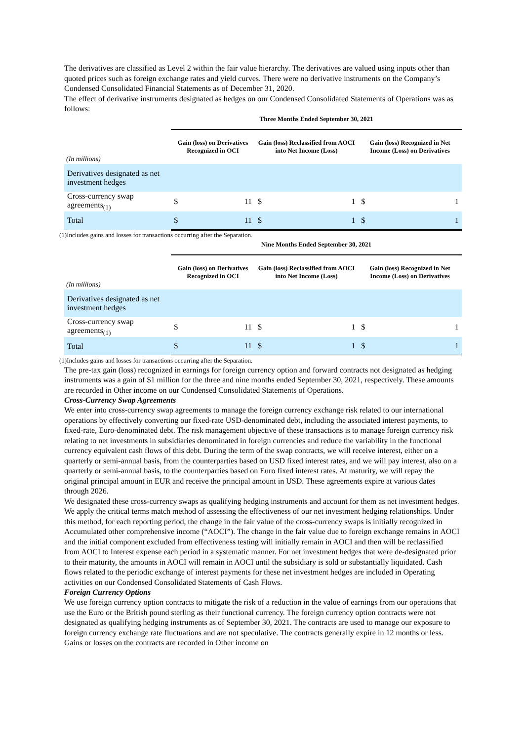The derivatives are classified as Level 2 within the fair value hierarchy. The derivatives are valued using inputs other than quoted prices such as foreign exchange rates and yield curves. There were no derivative instruments on the Company’s Condensed Consolidated Financial Statements as of December 31, 2020.
The effect of derivative instruments designated as hedges on our Condensed Consolidated Statements of Operations was as follows:
| | Three Months Ended September 30, 2021 | | | | | |
| --- | --- | --- | --- | --- | --- | --- |
| (In millions) | Gain (loss) on Derivatives Recognized in OCI | | Gain (loss) Reclassified from AOCI into Net Income (Loss) | | Gain (loss) Recognized in Net Income (Loss) on Derivatives | |
| Derivatives designated as net investment hedges | | | | | | |
| Cross-currency swap agreements<sub>(1)</sub> | $ | 11 | $ | 1 | $ | 1 |
| Total | $ | 11 | $ | 1 | $ | 1 |
(1)Includes gains and losses for transactions occurring after the Separation.
| | Nine Months Ended September 30, 2021 | | | | | |
| --- | --- | --- | --- | --- | --- | --- |
| (In millions) | Gain (loss) on Derivatives Recognized in OCI | | Gain (loss) Reclassified from AOCI into Net Income (Loss) | | Gain (loss) Recognized in Net Income (Loss) on Derivatives | |
| Derivatives designated as net investment hedges | | | | | | |
| Cross-currency swap agreements<sub>(1)</sub> | $ | 11 | $ | 1 | $ | 1 |
| Total | $ | 11 | $ | 1 | $ | 1 |
(1)Includes gains and losses for transactions occurring after the Separation.
The pre-tax gain (loss) recognized in earnings for foreign currency option and forward contracts not designated as hedging instruments was a gain of $1 million for the three and nine months ended September 30, 2021, respectively. These amounts are recorded in Other income on our Condensed Consolidated Statements of Operations.
Cross-Currency Swap Agreements
We enter into cross-currency swap agreements to manage the foreign currency exchange risk related to our international operations by effectively converting our fixed-rate USD-denominated debt, including the associated interest payments, to fixed-rate, Euro-denominated debt. The risk management objective of these transactions is to manage foreign currency risk relating to net investments in subsidiaries denominated in foreign currencies and reduce the variability in the functional currency equivalent cash flows of this debt. During the term of the swap contracts, we will receive interest, either on a quarterly or semi-annual basis, from the counterparties based on USD fixed interest rates, and we will pay interest, also on a quarterly or semi-annual basis, to the counterparties based on Euro fixed interest rates. At maturity, we will repay the original principal amount in EUR and receive the principal amount in USD. These agreements expire at various dates through 2026.
We designated these cross-currency swaps as qualifying hedging instruments and account for them as net investment hedges. We apply the critical terms match method of assessing the effectiveness of our net investment hedging relationships. Under this method, for each reporting period, the change in the fair value of the cross-currency swaps is initially recognized in Accumulated other comprehensive income (“AOCI”). The change in the fair value due to foreign exchange remains in AOCI and the initial component excluded from effectiveness testing will initially remain in AOCI and then will be reclassified from AOCI to Interest expense each period in a systematic manner. For net investment hedges that were de-designated prior to their maturity, the amounts in AOCI will remain in AOCI until the subsidiary is sold or substantially liquidated. Cash flows related to the periodic exchange of interest payments for these net investment hedges are included in Operating activities on our Condensed Consolidated Statements of Cash Flows.
Foreign Currency Options
We use foreign currency option contracts to mitigate the risk of a reduction in the value of earnings from our operations that use the Euro or the British pound sterling as their functional currency. The foreign currency option contracts were not designated as qualifying hedging instruments as of September 30, 2021. The contracts are used to manage our exposure to foreign currency exchange rate fluctuations and are not speculative. The contracts generally expire in 12 months or less. Gains or losses on the contracts are recorded in Other income on